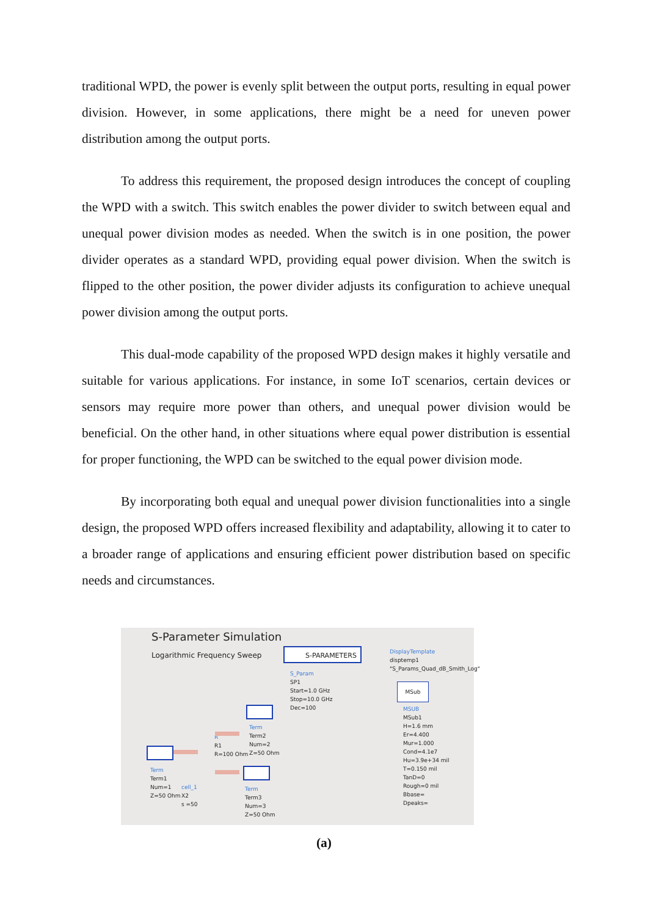traditional WPD, the power is evenly split between the output ports, resulting in equal power division. However, in some applications, there might be a need for uneven power distribution among the output ports.
To address this requirement, the proposed design introduces the concept of coupling the WPD with a switch. This switch enables the power divider to switch between equal and unequal power division modes as needed. When the switch is in one position, the power divider operates as a standard WPD, providing equal power division. When the switch is flipped to the other position, the power divider adjusts its configuration to achieve unequal power division among the output ports.
This dual-mode capability of the proposed WPD design makes it highly versatile and suitable for various applications. For instance, in some IoT scenarios, certain devices or sensors may require more power than others, and unequal power division would be beneficial. On the other hand, in other situations where equal power distribution is essential for proper functioning, the WPD can be switched to the equal power division mode.
By incorporating both equal and unequal power division functionalities into a single design, the proposed WPD offers increased flexibility and adaptability, allowing it to cater to a broader range of applications and ensuring efficient power distribution based on specific needs and circumstances.
S-Parameter Simulation
Logarithmic Frequency Sweep
S-PARAMETERS
S_Param
SP1
Start=1.0 GHz
Stop=10.0 GHz
Dec=100
DisplayTemplate
disptemp1
"S_Params_Quad_dB_Smith_Log"
MSub
MSUB
MSub1
H=1.6 mm
Er=4.400
Mur=1.000
Cond=4.1e7
Hu=3.9e+34 mil
T=0.150 mil
TanD=0
Rough=0 mil
Bbase=
Dpeaks=
Term
Term2
Num=2
Z=50 Ohm
R
R1
R=100 Ohm
Term
Term1
Num=1
Z=50 Ohm
cell_1
X2
s =50
Term
Term3
Num=3
Z=50 Ohm
(a)